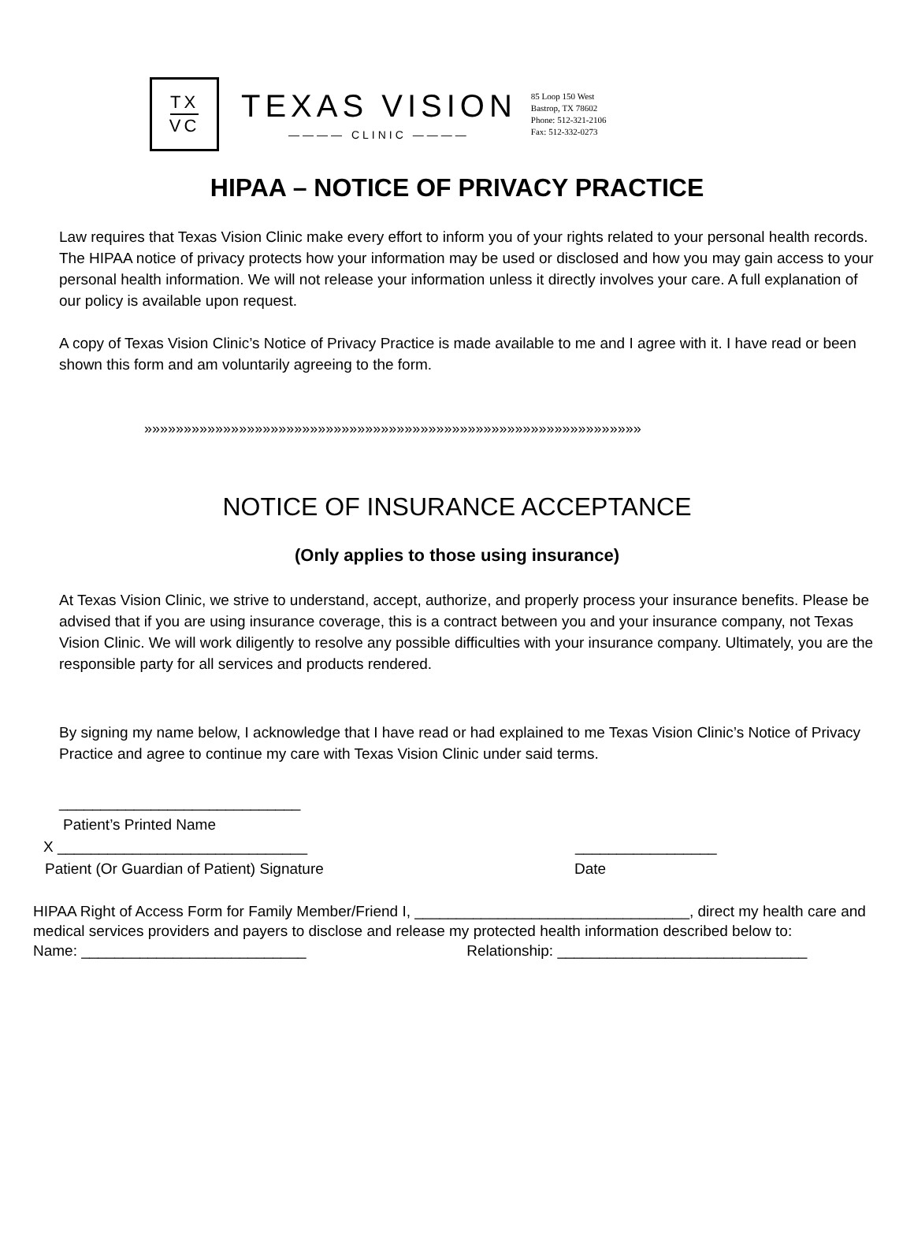TX
VC
TEXAS VISION
———— CLINIC ————
85 Loop 150 West
Bastrop, TX 78602
Phone: 512-321-2106
Fax: 512-332-0273
HIPAA – NOTICE OF PRIVACY PRACTICE
Law requires that Texas Vision Clinic make every effort to inform you of your rights related to your personal health records. The HIPAA notice of privacy protects how your information may be used or disclosed and how you may gain access to your personal health information. We will not release your information unless it directly involves your care. A full explanation of our policy is available upon request.
A copy of Texas Vision Clinic’s Notice of Privacy Practice is made available to me and I agree with it. I have read or been shown this form and am voluntarily agreeing to the form.
»»»»»»»»»»»»»»»»»»»»»»»»»»»»»»»»»»»»»»»»»»»»»»»»»»»»»»»»»»»»»»»
NOTICE OF INSURANCE ACCEPTANCE
(Only applies to those using insurance)
At Texas Vision Clinic, we strive to understand, accept, authorize, and properly process your insurance benefits. Please be advised that if you are using insurance coverage, this is a contract between you and your insurance company, not Texas Vision Clinic. We will work diligently to resolve any possible difficulties with your insurance company. Ultimately, you are the responsible party for all services and products rendered.
By signing my name below, I acknowledge that I have read or had explained to me Texas Vision Clinic’s Notice of Privacy Practice and agree to continue my care with Texas Vision Clinic under said terms.
_____________________________
Patient’s Printed Name
X ______________________________ _________________
Patient (Or Guardian of Patient) Signature Date
HIPAA Right of Access Form for Family Member/Friend I, _________________________________, direct my health care and medical services providers and payers to disclose and release my protected health information described below to:
Name: ___________________________ Relationship: ______________________________